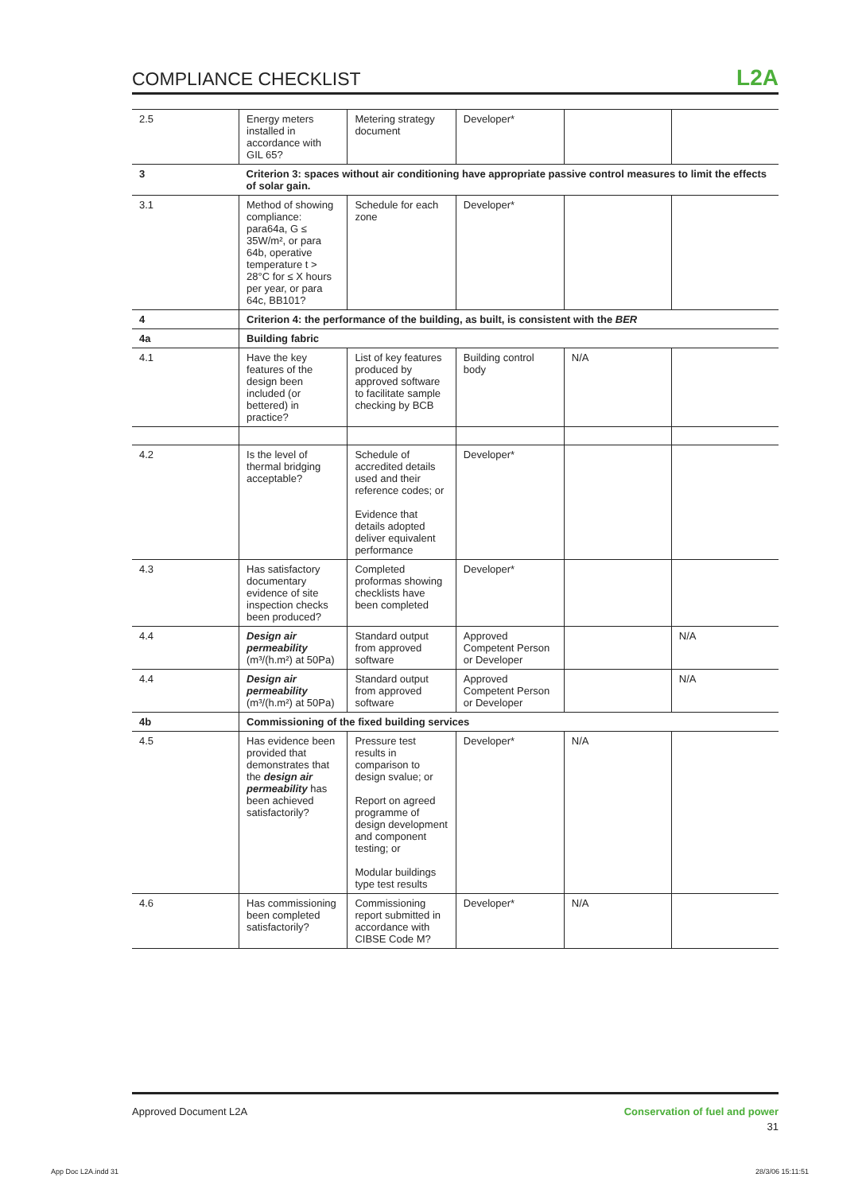COMPLIANCE CHECKLIST L2A
| 2.5 | Energy meters installed in accordance with GIL 65? | Metering strategy document | Developer* | | |
| 3 | Criterion 3: spaces without air conditioning have appropriate passive control measures to limit the effects of solar gain. | | | | |
| 3.1 | Method of showing compliance: para64a, G ≤ 35W/m², or para 64b, operative temperature t > 28°C for ≤ X hours per year, or para 64c, BB101? | Schedule for each zone | Developer* | | |
| 4 | Criterion 4: the performance of the building, as built, is consistent with the BER | | | | |
| 4a | Building fabric | | | | |
| 4.1 | Have the key features of the design been included (or bettered) in practice? | List of key features produced by approved software to facilitate sample checking by BCB | Building control body | N/A | |
| 4.2 | Is the level of thermal bridging acceptable? | Schedule of accredited details used and their reference codes; or Evidence that details adopted deliver equivalent performance | Developer* | | |
| 4.3 | Has satisfactory documentary evidence of site inspection checks been produced? | Completed proformas showing checklists have been completed | Developer* | | |
| 4.4 | Design air permeability (m³/(h.m²) at 50Pa) | Standard output from approved software | Approved Competent Person or Developer | | N/A |
| 4.4 | Design air permeability (m³/(h.m²) at 50Pa) | Standard output from approved software | Approved Competent Person or Developer | | N/A |
| 4b | Commissioning of the fixed building services | | | | |
| 4.5 | Has evidence been provided that demonstrates that the design air permeability has been achieved satisfactorily? | Pressure test results in comparison to design svalue; or Report on agreed programme of design development and component testing; or Modular buildings type test results | Developer* | N/A | |
| 4.6 | Has commissioning been completed satisfactorily? | Commissioning report submitted in accordance with CIBSE Code M? | Developer* | N/A | |
Conservation of fuel and power
31 Approved Document L2A
App Doc L2A.indd 31 28/3/06 15:11:51